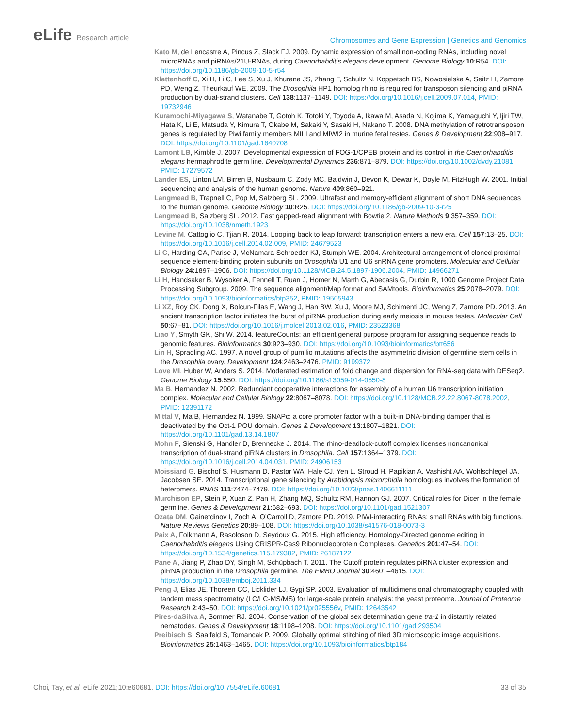eLife Research article
Chromosomes and Gene Expression | Genetics and Genomics
Kato M, de Lencastre A, Pincus Z, Slack FJ. 2009. Dynamic expression of small non-coding RNAs, including novel microRNAs and piRNAs/21U-RNAs, during Caenorhabditis elegans development. Genome Biology 10:R54. DOI: https://doi.org/10.1186/gb-2009-10-5-r54
Klattenhoff C, Xi H, Li C, Lee S, Xu J, Khurana JS, Zhang F, Schultz N, Koppetsch BS, Nowosielska A, Seitz H, Zamore PD, Weng Z, Theurkauf WE. 2009. The Drosophila HP1 homolog rhino is required for transposon silencing and piRNA production by dual-strand clusters. Cell 138:1137–1149. DOI: https://doi.org/10.1016/j.cell.2009.07.014, PMID: 19732946
Kuramochi-Miyagawa S, Watanabe T, Gotoh K, Totoki Y, Toyoda A, Ikawa M, Asada N, Kojima K, Yamaguchi Y, Ijiri TW, Hata K, Li E, Matsuda Y, Kimura T, Okabe M, Sakaki Y, Sasaki H, Nakano T. 2008. DNA methylation of retrotransposon genes is regulated by Piwi family members MILI and MIWI2 in murine fetal testes. Genes & Development 22:908–917. DOI: https://doi.org/10.1101/gad.1640708
Lamont LB, Kimble J. 2007. Developmental expression of FOG-1/CPEB protein and its control in the Caenorhabditis elegans hermaphrodite germ line. Developmental Dynamics 236:871–879. DOI: https://doi.org/10.1002/dvdy.21081, PMID: 17279572
Lander ES, Linton LM, Birren B, Nusbaum C, Zody MC, Baldwin J, Devon K, Dewar K, Doyle M, FitzHugh W. 2001. Initial sequencing and analysis of the human genome. Nature 409:860–921.
Langmead B, Trapnell C, Pop M, Salzberg SL. 2009. Ultrafast and memory-efficient alignment of short DNA sequences to the human genome. Genome Biology 10:R25. DOI: https://doi.org/10.1186/gb-2009-10-3-r25
Langmead B, Salzberg SL. 2012. Fast gapped-read alignment with Bowtie 2. Nature Methods 9:357–359. DOI: https://doi.org/10.1038/nmeth.1923
Levine M, Cattoglio C, Tjian R. 2014. Looping back to leap forward: transcription enters a new era. Cell 157:13–25. DOI: https://doi.org/10.1016/j.cell.2014.02.009, PMID: 24679523
Li C, Harding GA, Parise J, McNamara-Schroeder KJ, Stumph WE. 2004. Architectural arrangement of cloned proximal sequence element-binding protein subunits on Drosophila U1 and U6 snRNA gene promoters. Molecular and Cellular Biology 24:1897–1906. DOI: https://doi.org/10.1128/MCB.24.5.1897-1906.2004, PMID: 14966271
Li H, Handsaker B, Wysoker A, Fennell T, Ruan J, Homer N, Marth G, Abecasis G, Durbin R, 1000 Genome Project Data Processing Subgroup. 2009. The sequence alignment/Map format and SAMtools. Bioinformatics 25:2078–2079. DOI: https://doi.org/10.1093/bioinformatics/btp352, PMID: 19505943
Li XZ, Roy CK, Dong X, Bolcun-Filas E, Wang J, Han BW, Xu J, Moore MJ, Schimenti JC, Weng Z, Zamore PD. 2013. An ancient transcription factor initiates the burst of piRNA production during early meiosis in mouse testes. Molecular Cell 50:67–81. DOI: https://doi.org/10.1016/j.molcel.2013.02.016, PMID: 23523368
Liao Y, Smyth GK, Shi W. 2014. featureCounts: an efficient general purpose program for assigning sequence reads to genomic features. Bioinformatics 30:923–930. DOI: https://doi.org/10.1093/bioinformatics/btt656
Lin H, Spradling AC. 1997. A novel group of pumilio mutations affects the asymmetric division of germline stem cells in the Drosophila ovary. Development 124:2463–2476. PMID: 9199372
Love MI, Huber W, Anders S. 2014. Moderated estimation of fold change and dispersion for RNA-seq data with DESeq2. Genome Biology 15:550. DOI: https://doi.org/10.1186/s13059-014-0550-8
Ma B, Hernandez N. 2002. Redundant cooperative interactions for assembly of a human U6 transcription initiation complex. Molecular and Cellular Biology 22:8067–8078. DOI: https://doi.org/10.1128/MCB.22.22.8067-8078.2002, PMID: 12391172
Mittal V, Ma B, Hernandez N. 1999. SNAPc: a core promoter factor with a built-in DNA-binding damper that is deactivated by the Oct-1 POU domain. Genes & Development 13:1807–1821. DOI: https://doi.org/10.1101/gad.13.14.1807
Mohn F, Sienski G, Handler D, Brennecke J. 2014. The rhino-deadlock-cutoff complex licenses noncanonical transcription of dual-strand piRNA clusters in Drosophila. Cell 157:1364–1379. DOI: https://doi.org/10.1016/j.cell.2014.04.031, PMID: 24906153
Moissiard G, Bischof S, Husmann D, Pastor WA, Hale CJ, Yen L, Stroud H, Papikian A, Vashisht AA, Wohlschlegel JA, Jacobsen SE. 2014. Transcriptional gene silencing by Arabidopsis microrchidia homologues involves the formation of heteromers. PNAS 111:7474–7479. DOI: https://doi.org/10.1073/pnas.1406611111
Murchison EP, Stein P, Xuan Z, Pan H, Zhang MQ, Schultz RM, Hannon GJ. 2007. Critical roles for Dicer in the female germline. Genes & Development 21:682–693. DOI: https://doi.org/10.1101/gad.1521307
Ozata DM, Gainetdinov I, Zoch A, O’Carroll D, Zamore PD. 2019. PIWI-interacting RNAs: small RNAs with big functions. Nature Reviews Genetics 20:89–108. DOI: https://doi.org/10.1038/s41576-018-0073-3
Paix A, Folkmann A, Rasoloson D, Seydoux G. 2015. High efficiency, Homology-Directed genome editing in Caenorhabditis elegans Using CRISPR-Cas9 Ribonucleoprotein Complexes. Genetics 201:47–54. DOI: https://doi.org/10.1534/genetics.115.179382, PMID: 26187122
Pane A, Jiang P, Zhao DY, Singh M, Schüpbach T. 2011. The Cutoff protein regulates piRNA cluster expression and piRNA production in the Drosophila germline. The EMBO Journal 30:4601–4615. DOI: https://doi.org/10.1038/emboj.2011.334
Peng J, Elias JE, Thoreen CC, Licklider LJ, Gygi SP. 2003. Evaluation of multidimensional chromatography coupled with tandem mass spectrometry (LC/LC-MS/MS) for large-scale protein analysis: the yeast proteome. Journal of Proteome Research 2:43–50. DOI: https://doi.org/10.1021/pr025556v, PMID: 12643542
Pires-daSilva A, Sommer RJ. 2004. Conservation of the global sex determination gene tra-1 in distantly related nematodes. Genes & Development 18:1198–1208. DOI: https://doi.org/10.1101/gad.293504
Preibisch S, Saalfeld S, Tomancak P. 2009. Globally optimal stitching of tiled 3D microscopic image acquisitions. Bioinformatics 25:1463–1465. DOI: https://doi.org/10.1093/bioinformatics/btp184
Choi, Tay, et al. eLife 2021;10:e60681. DOI: https://doi.org/10.7554/eLife.60681
33 of 35